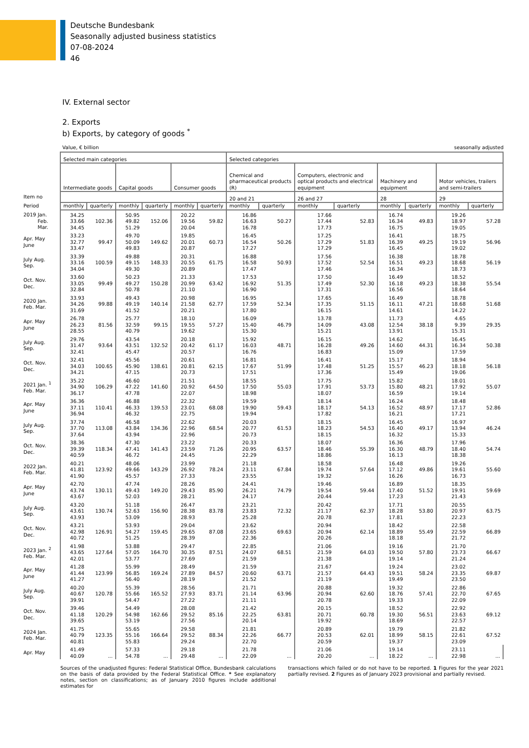Deutsche Bundesbank
Seasonally adjusted business statistics
07-08-2024
46
IV. External sector
2. Exports
b) Exports, by category of goods <sup>*</sup>
Value, € billion seasonally adjusted
| | Selected main categories | | | | | | Selected categories | | | | | | | |
| | Intermediate goods | | Capital goods | | Consumer goods | | Chemical and pharmaceutical products (R) | | Computers, electronic and optical products and electrical equipment | | Machinery and equipment | | Motor vehicles, trailers and semi-trailers | |
| Item no | | | | | | | 20 and 21 | | 26 and 27 | | 28 | | 29 | |
| Period | monthly | quarterly | monthly | quarterly | monthly | quarterly | monthly | quarterly | monthly | quarterly | monthly | quarterly | monthly | quarterly |
| 2019 Jan. Feb. Mar. | 34.25 33.66 34.45 | 102.36 | 50.95 49.82 51.29 | 152.06 | 20.22 19.56 20.04 | 59.82 | 16.86 16.63 16.78 | 50.27 | 17.66 17.44 17.73 | 52.83 | 16.74 16.34 16.75 | 49.83 | 19.26 18.97 19.05 | 57.28 |
| Apr. May June | 33.23 32.77 33.47 | 99.47 | 49.70 50.09 49.83 | 149.62 | 19.85 20.01 20.87 | 60.73 | 16.45 16.54 17.27 | 50.26 | 17.25 17.29 17.29 | 51.83 | 16.41 16.39 16.45 | 49.25 | 18.75 19.19 19.02 | 56.96 |
| July Aug. Sep. | 33.39 33.16 34.04 | 100.59 | 49.88 49.15 49.30 | 148.33 | 20.31 20.55 20.89 | 61.75 | 16.88 16.58 17.47 | 50.93 | 17.56 17.52 17.46 | 52.54 | 16.38 16.51 16.34 | 49.23 | 18.78 18.68 18.73 | 56.19 |
| Oct. Nov. Dec. | 33.60 33.05 32.84 | 99.49 | 50.23 49.27 50.78 | 150.28 | 21.33 20.99 21.10 | 63.42 | 17.53 16.92 16.90 | 51.35 | 17.50 17.49 17.31 | 52.30 | 16.49 16.18 16.56 | 49.23 | 18.52 18.38 18.64 | 55.54 |
| 2020 Jan. Feb. Mar. | 33.93 34.26 31.69 | 99.88 | 49.43 49.19 41.52 | 140.14 | 20.98 21.58 20.21 | 62.77 | 16.95 17.59 17.80 | 52.34 | 17.65 17.35 16.15 | 51.15 | 16.49 16.11 14.61 | 47.21 | 18.78 18.68 14.22 | 51.68 |
| Apr. May June | 26.78 26.23 28.55 | 81.56 | 25.77 32.59 40.79 | 99.15 | 18.10 19.55 19.62 | 57.27 | 16.09 15.40 15.30 | 46.79 | 13.78 14.09 15.21 | 43.08 | 11.73 12.54 13.91 | 38.18 | 4.65 9.39 15.31 | 29.35 |
| July Aug. Sep. | 29.76 31.47 32.41 | 93.64 | 43.54 43.51 45.47 | 132.52 | 20.18 20.42 20.57 | 61.17 | 15.92 16.03 16.76 | 48.71 | 16.15 16.28 16.83 | 49.26 | 14.62 14.60 15.09 | 44.31 | 16.45 16.34 17.59 | 50.38 |
| Oct. Nov. Dec. | 32.41 34.03 34.21 | 100.65 | 45.56 45.90 47.15 | 138.61 | 20.61 20.81 20.73 | 62.15 | 16.81 17.67 17.51 | 51.99 | 16.41 17.48 17.36 | 51.25 | 15.17 15.57 15.49 | 46.23 | 18.94 18.18 19.06 | 56.18 |
| 2021 Jan. <sup>1</sup> Feb. Mar. | 35.22 34.90 36.17 | 106.29 | 46.60 47.22 47.78 | 141.60 | 21.51 20.92 22.07 | 64.50 | 18.55 17.50 18.98 | 55.03 | 17.75 17.91 18.07 | 53.73 | 15.82 15.80 16.59 | 48.21 | 18.01 17.92 19.14 | 55.07 |
| Apr. May June | 36.36 37.11 36.94 | 110.41 | 46.88 46.33 46.32 | 139.53 | 22.32 23.01 22.75 | 68.08 | 19.59 19.90 19.94 | 59.43 | 18.14 18.17 17.82 | 54.13 | 16.24 16.52 16.21 | 48.97 | 18.48 17.17 17.21 | 52.86 |
| July Aug. Sep. | 37.74 37.70 37.64 | 113.08 | 46.58 43.84 43.94 | 134.36 | 22.62 22.96 22.96 | 68.54 | 20.03 20.77 20.73 | 61.53 | 18.15 18.23 18.15 | 54.53 | 16.45 16.40 16.32 | 49.17 | 16.97 13.94 15.33 | 46.24 |
| Oct. Nov. Dec. | 38.36 39.39 40.59 | 118.34 | 47.30 47.41 46.72 | 141.43 | 23.22 23.59 24.45 | 71.26 | 20.33 20.95 22.29 | 63.57 | 18.07 18.46 18.86 | 55.39 | 16.36 16.30 16.13 | 48.79 | 17.96 18.40 18.38 | 54.74 |
| 2022 Jan. Feb. Mar. | 40.21 41.81 41.90 | 123.92 | 48.06 49.66 45.57 | 143.29 | 23.99 26.92 27.33 | 78.24 | 21.18 23.11 23.55 | 67.84 | 18.58 19.74 19.32 | 57.64 | 16.48 17.12 16.26 | 49.86 | 19.26 19.61 16.73 | 55.60 |
| Apr. May June | 42.70 43.74 43.67 | 130.11 | 47.74 49.43 52.03 | 149.20 | 28.26 29.43 28.21 | 85.90 | 24.41 26.21 24.17 | 74.79 | 19.46 19.54 20.44 | 59.44 | 16.89 17.40 17.23 | 51.52 | 18.35 19.91 21.43 | 59.69 |
| July Aug. Sep. | 43.20 43.61 43.93 | 130.74 | 51.18 52.63 53.09 | 156.90 | 26.47 28.38 28.93 | 83.78 | 23.21 23.83 25.28 | 72.32 | 20.42 21.17 20.78 | 62.37 | 17.71 18.28 17.81 | 53.80 | 20.55 20.97 22.23 | 63.75 |
| Oct. Nov. Dec. | 43.21 42.98 40.72 | 126.91 | 53.93 54.27 51.25 | 159.45 | 29.04 29.65 28.39 | 87.08 | 23.62 23.65 22.36 | 69.63 | 20.94 20.94 20.26 | 62.14 | 18.42 18.89 18.18 | 55.49 | 22.58 22.59 21.72 | 66.89 |
| 2023 Jan. <sup>2</sup> Feb. Mar. | 41.98 43.65 42.01 | 127.64 | 53.88 57.05 53.77 | 164.70 | 29.47 30.35 27.69 | 87.51 | 22.85 24.07 21.59 | 68.51 | 21.06 21.59 21.38 | 64.03 | 19.16 19.50 19.14 | 57.80 | 21.70 23.73 21.24 | 66.67 |
| Apr. May June | 41.28 41.44 41.27 | 123.99 | 55.99 56.85 56.40 | 169.24 | 28.49 27.89 28.19 | 84.57 | 21.59 20.60 21.52 | 63.71 | 21.67 21.57 21.19 | 64.43 | 19.24 19.51 19.49 | 58.24 | 23.02 23.35 23.50 | 69.87 |
| July Aug. Sep. | 40.20 40.67 39.91 | 120.78 | 55.39 55.66 54.47 | 165.52 | 28.56 27.93 27.22 | 83.71 | 21.71 21.14 21.11 | 63.96 | 20.88 20.94 20.78 | 62.60 | 19.32 18.76 19.33 | 57.41 | 22.86 22.70 22.09 | 67.65 |
| Oct. Nov. Dec. | 39.46 41.18 39.65 | 120.29 | 54.49 54.98 53.19 | 162.66 | 28.08 29.52 27.56 | 85.16 | 21.42 22.25 20.14 | 63.81 | 20.15 20.71 19.92 | 60.78 | 18.52 19.30 18.69 | 56.51 | 22.92 23.63 22.57 | 69.12 |
| 2024 Jan. Feb. Mar. | 41.75 40.79 40.81 | 123.35 | 55.65 55.16 55.83 | 166.64 | 29.58 29.52 29.24 | 88.34 | 21.81 22.26 22.70 | 66.77 | 20.89 20.53 20.59 | 62.01 | 19.79 18.99 19.37 | 58.15 | 21.82 22.61 23.09 | 67.52 |
| Apr. May | 41.49 40.09 | ... | 57.33 54.78 | ... | 29.18 29.48 | ... | 21.78 22.09 | ... | 21.06 20.20 | ... | 19.14 18.22 | ... | 23.11 22.98 | ... |
Sources of the unadjusted figures: Federal Statistical Office, Bundesbank calculations on the basis of data provided by the Federal Statistical Office. * See explanatory notes, section on classifications; as of January 2010 figures include additional estimates for
transactions which failed or do not have to be reported. 1 Figures for the year 2021 partially revised. 2 Figures as of January 2023 provisional and partially revised.